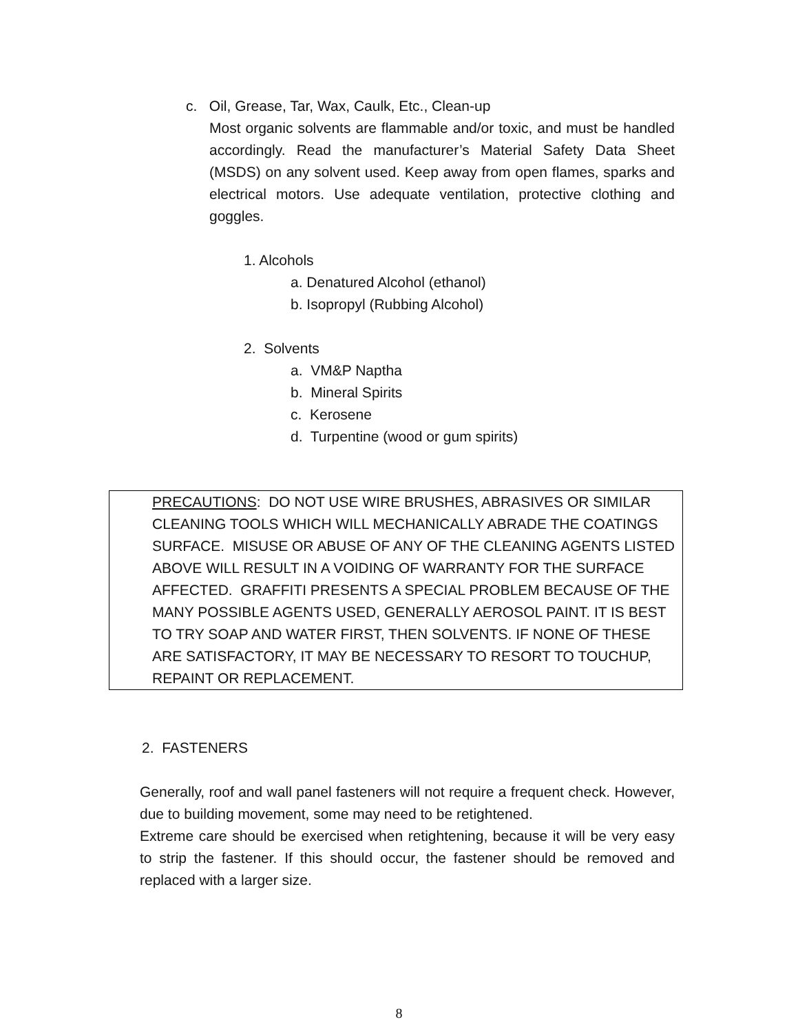c. Oil, Grease, Tar, Wax, Caulk, Etc., Clean-up
Most organic solvents are flammable and/or toxic, and must be handled accordingly. Read the manufacturer’s Material Safety Data Sheet (MSDS) on any solvent used. Keep away from open flames, sparks and electrical motors. Use adequate ventilation, protective clothing and goggles.
1. Alcohols
a. Denatured Alcohol (ethanol)
b. Isopropyl (Rubbing Alcohol)
2. Solvents
a. VM&P Naptha
b. Mineral Spirits
c. Kerosene
d. Turpentine (wood or gum spirits)
PRECAUTIONS: DO NOT USE WIRE BRUSHES, ABRASIVES OR SIMILAR CLEANING TOOLS WHICH WILL MECHANICALLY ABRADE THE COATINGS SURFACE. MISUSE OR ABUSE OF ANY OF THE CLEANING AGENTS LISTED ABOVE WILL RESULT IN A VOIDING OF WARRANTY FOR THE SURFACE AFFECTED. GRAFFITI PRESENTS A SPECIAL PROBLEM BECAUSE OF THE MANY POSSIBLE AGENTS USED, GENERALLY AEROSOL PAINT. IT IS BEST TO TRY SOAP AND WATER FIRST, THEN SOLVENTS. IF NONE OF THESE ARE SATISFACTORY, IT MAY BE NECESSARY TO RESORT TO TOUCHUP, REPAINT OR REPLACEMENT.
2. FASTENERS
Generally, roof and wall panel fasteners will not require a frequent check. However, due to building movement, some may need to be retightened.
Extreme care should be exercised when retightening, because it will be very easy to strip the fastener. If this should occur, the fastener should be removed and replaced with a larger size.
8